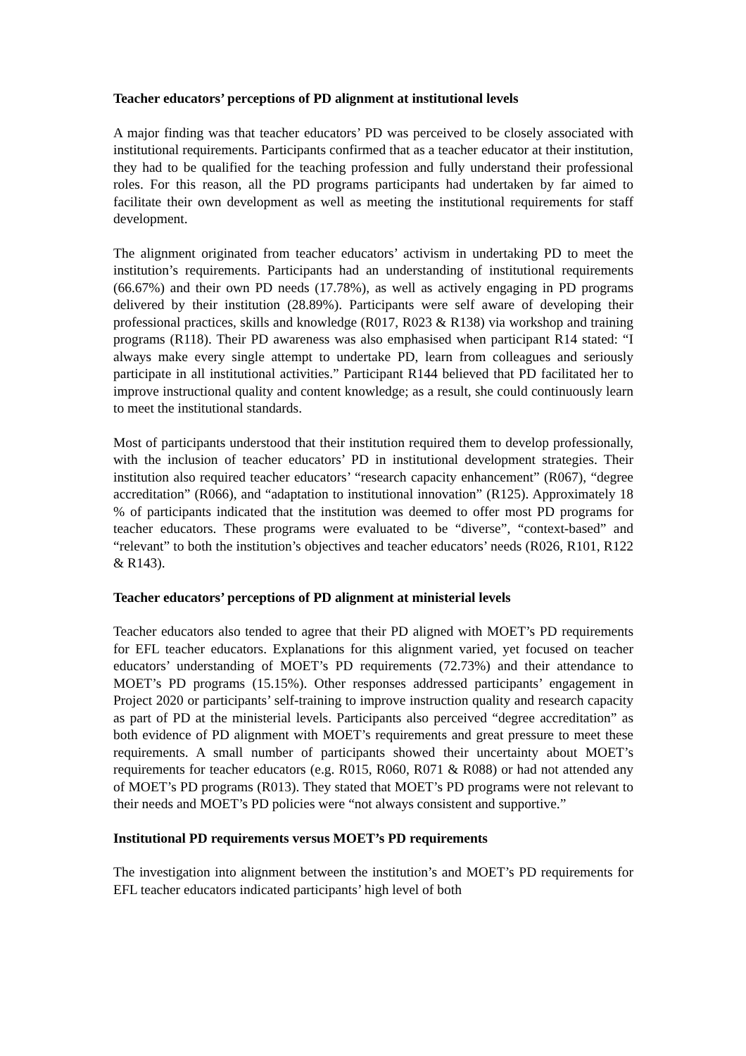Teacher educators’ perceptions of PD alignment at institutional levels
A major finding was that teacher educators’ PD was perceived to be closely associated with institutional requirements. Participants confirmed that as a teacher educator at their institution, they had to be qualified for the teaching profession and fully understand their professional roles. For this reason, all the PD programs participants had undertaken by far aimed to facilitate their own development as well as meeting the institutional requirements for staff development.
The alignment originated from teacher educators’ activism in undertaking PD to meet the institution’s requirements. Participants had an understanding of institutional requirements (66.67%) and their own PD needs (17.78%), as well as actively engaging in PD programs delivered by their institution (28.89%). Participants were self aware of developing their professional practices, skills and knowledge (R017, R023 & R138) via workshop and training programs (R118). Their PD awareness was also emphasised when participant R14 stated: “I always make every single attempt to undertake PD, learn from colleagues and seriously participate in all institutional activities.” Participant R144 believed that PD facilitated her to improve instructional quality and content knowledge; as a result, she could continuously learn to meet the institutional standards.
Most of participants understood that their institution required them to develop professionally, with the inclusion of teacher educators’ PD in institutional development strategies. Their institution also required teacher educators’ “research capacity enhancement” (R067), “degree accreditation” (R066), and “adaptation to institutional innovation” (R125). Approximately 18 % of participants indicated that the institution was deemed to offer most PD programs for teacher educators. These programs were evaluated to be “diverse”, “context-based” and “relevant” to both the institution’s objectives and teacher educators’ needs (R026, R101, R122 & R143).
Teacher educators’ perceptions of PD alignment at ministerial levels
Teacher educators also tended to agree that their PD aligned with MOET’s PD requirements for EFL teacher educators. Explanations for this alignment varied, yet focused on teacher educators’ understanding of MOET’s PD requirements (72.73%) and their attendance to MOET’s PD programs (15.15%). Other responses addressed participants’ engagement in Project 2020 or participants’ self-training to improve instruction quality and research capacity as part of PD at the ministerial levels. Participants also perceived “degree accreditation” as both evidence of PD alignment with MOET’s requirements and great pressure to meet these requirements. A small number of participants showed their uncertainty about MOET’s requirements for teacher educators (e.g. R015, R060, R071 & R088) or had not attended any of MOET’s PD programs (R013). They stated that MOET’s PD programs were not relevant to their needs and MOET’s PD policies were “not always consistent and supportive.”
Institutional PD requirements versus MOET’s PD requirements
The investigation into alignment between the institution’s and MOET’s PD requirements for EFL teacher educators indicated participants’ high level of both